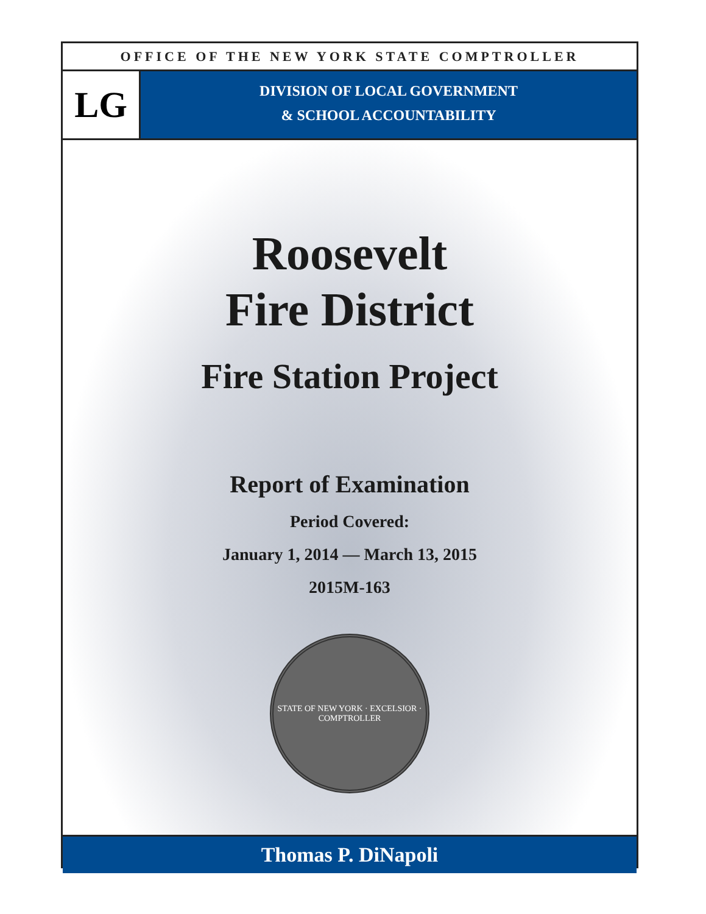OFFICE OF THE NEW YORK STATE COMPTROLLER
LG
DIVISION OF LOCAL GOVERNMENT
& SCHOOL ACCOUNTABILITY
Roosevelt
Fire District
Fire Station Project
Report of Examination
Period Covered:
January 1, 2014 — March 13, 2015
2015M-163
STATE OF NEW YORK · EXCELSIOR · COMPTROLLER
Thomas P. DiNapoli